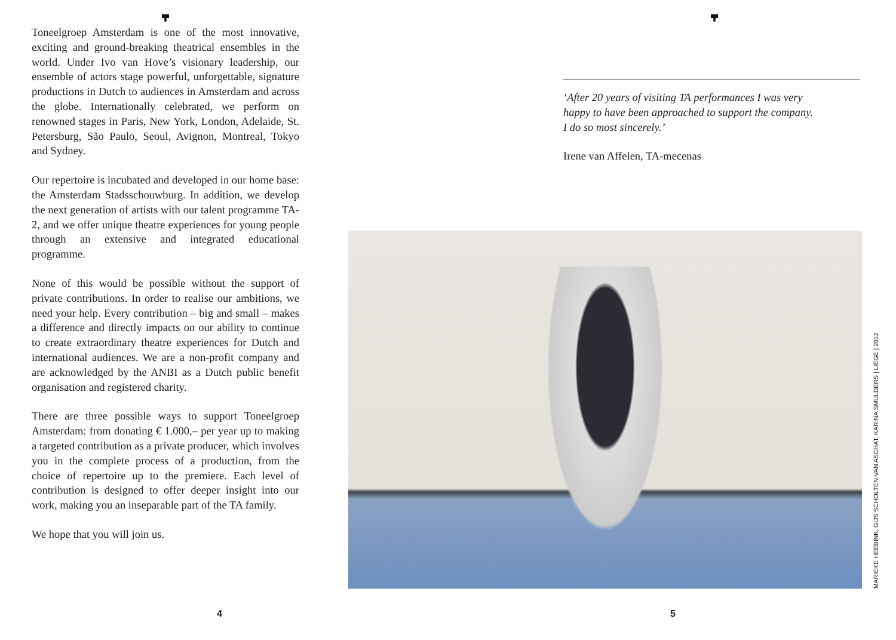Toneelgroep Amsterdam is one of the most innovative, exciting and ground-breaking theatrical ensembles in the world. Under Ivo van Hove’s visionary leadership, our ensemble of actors stage powerful, unforgettable, signature productions in Dutch to audiences in Amsterdam and across the globe. Internationally celebrated, we perform on renowned stages in Paris, New York, London, Adelaide, St. Petersburg, São Paulo, Seoul, Avignon, Montreal, Tokyo and Sydney.
Our repertoire is incubated and developed in our home base: the Amsterdam Stadsschouwburg. In addition, we develop the next generation of artists with our talent programme TA-2, and we offer unique theatre experiences for young people through an extensive and integrated educational programme.
None of this would be possible without the support of private contributions. In order to realise our ambitions, we need your help. Every contribution – big and small – makes a difference and directly impacts on our ability to continue to create extraordinary theatre experiences for Dutch and international audiences. We are a non-profit company and are acknowledged by the ANBI as a Dutch public benefit organisation and registered charity.
There are three possible ways to support Toneelgroep Amsterdam: from donating € 1.000,– per year up to making a targeted contribution as a private producer, which involves you in the complete process of a production, from the choice of repertoire up to the premiere. Each level of contribution is designed to offer deeper insight into our work, making you an inseparable part of the TA family.
We hope that you will join us.
‘After 20 years of visiting TA performances I was very
happy to have been approached to support the company.
I do so most sincerely.’
Irene van Affelen, TA-mecenas
MARIEKE HEEBINK, GIJS SCHOLTEN VAN ASCHAT, KARINA SMULDERS | LIÈGE | 2012
4 5